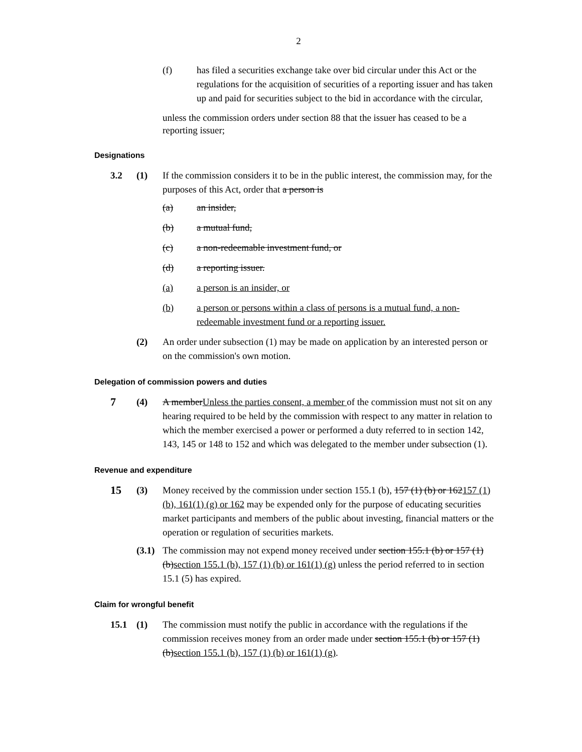2
(f) has filed a securities exchange take over bid circular under this Act or the regulations for the acquisition of securities of a reporting issuer and has taken up and paid for securities subject to the bid in accordance with the circular,
unless the commission orders under section 88 that the issuer has ceased to be a reporting issuer;
Designations
3.2 (1) If the commission considers it to be in the public interest, the commission may, for the purposes of this Act, order that a person is
(a) an insider,
(b) a mutual fund,
(c) a non-redeemable investment fund, or
(d) a reporting issuer.
(a) a person is an insider, or
(b) a person or persons within a class of persons is a mutual fund, a non-redeemable investment fund or a reporting issuer.
(2) An order under subsection (1) may be made on application by an interested person or on the commission's own motion.
Delegation of commission powers and duties
7
(4) A memberUnless the parties consent, a member of the commission must not sit on any hearing required to be held by the commission with respect to any matter in relation to which the member exercised a power or performed a duty referred to in section 142, 143, 145 or 148 to 152 and which was delegated to the member under subsection (1).
Revenue and expenditure
15
(3) Money received by the commission under section 155.1 (b), 157 (1) (b) or 162157 (1) (b), 161(1) (g) or 162 may be expended only for the purpose of educating securities market participants and members of the public about investing, financial matters or the operation or regulation of securities markets.
(3.1)
The commission may not expend money received under section 155.1 (b) or 157 (1) (b)section 155.1 (b), 157 (1) (b) or 161(1) (g) unless the period referred to in section 15.1 (5) has expired.
Claim for wrongful benefit
15.1 (1) The commission must notify the public in accordance with the regulations if the commission receives money from an order made under section 155.1 (b) or 157 (1) (b)section 155.1 (b), 157 (1) (b) or 161(1) (g).